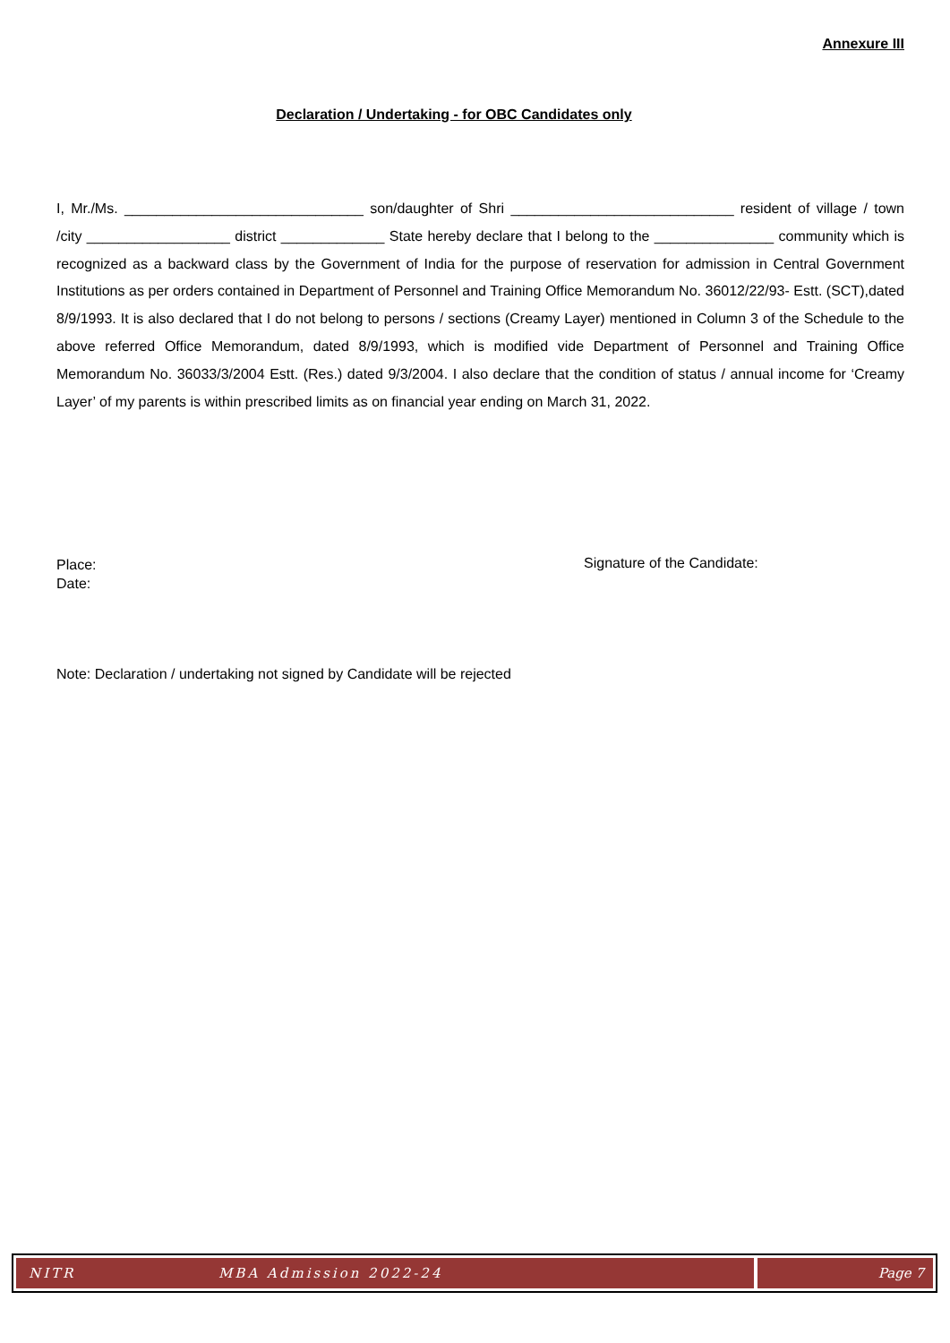Annexure III
Declaration / Undertaking - for OBC Candidates only
I, Mr./Ms. ______________________________ son/daughter of Shri ____________________________ resident of village / town /city __________________ district _____________ State hereby declare that I belong to the _______________ community which is recognized as a backward class by the Government of India for the purpose of reservation for admission in Central Government Institutions as per orders contained in Department of Personnel and Training Office Memorandum No. 36012/22/93- Estt. (SCT),dated 8/9/1993. It is also declared that I do not belong to persons / sections (Creamy Layer) mentioned in Column 3 of the Schedule to the above referred Office Memorandum, dated 8/9/1993, which is modified vide Department of Personnel and Training Office Memorandum No. 36033/3/2004 Estt. (Res.) dated 9/3/2004. I also declare that the condition of status / annual income for ‘Creamy Layer’ of my parents is within prescribed limits as on financial year ending on March 31, 2022.
Place:
Date:
Signature of the Candidate:
Note: Declaration / undertaking not signed by Candidate will be rejected
NITR MBA Admission 2022-24 Page 7